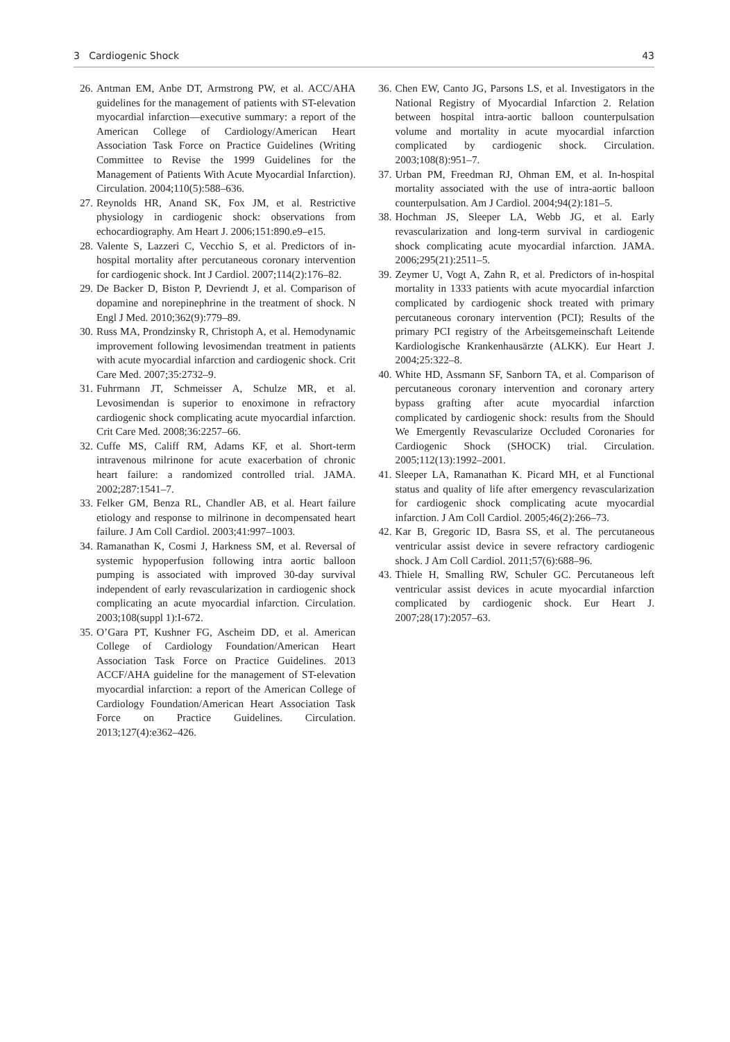3 Cardiogenic Shock 43
26. Antman EM, Anbe DT, Armstrong PW, et al. ACC/AHA guidelines for the management of patients with ST-elevation myocardial infarction—executive summary: a report of the American College of Cardiology/American Heart Association Task Force on Practice Guidelines (Writing Committee to Revise the 1999 Guidelines for the Management of Patients With Acute Myocardial Infarction). Circulation. 2004;110(5):588–636.
27. Reynolds HR, Anand SK, Fox JM, et al. Restrictive physiology in cardiogenic shock: observations from echocardiography. Am Heart J. 2006;151:890.e9–e15.
28. Valente S, Lazzeri C, Vecchio S, et al. Predictors of in-hospital mortality after percutaneous coronary intervention for cardiogenic shock. Int J Cardiol. 2007;114(2):176–82.
29. De Backer D, Biston P, Devriendt J, et al. Comparison of dopamine and norepinephrine in the treatment of shock. N Engl J Med. 2010;362(9):779–89.
30. Russ MA, Prondzinsky R, Christoph A, et al. Hemodynamic improvement following levosimendan treatment in patients with acute myocardial infarction and cardiogenic shock. Crit Care Med. 2007;35:2732–9.
31. Fuhrmann JT, Schmeisser A, Schulze MR, et al. Levosimendan is superior to enoximone in refractory cardiogenic shock complicating acute myocardial infarction. Crit Care Med. 2008;36:2257–66.
32. Cuffe MS, Califf RM, Adams KF, et al. Short-term intravenous milrinone for acute exacerbation of chronic heart failure: a randomized controlled trial. JAMA. 2002;287:1541–7.
33. Felker GM, Benza RL, Chandler AB, et al. Heart failure etiology and response to milrinone in decompensated heart failure. J Am Coll Cardiol. 2003;41:997–1003.
34. Ramanathan K, Cosmi J, Harkness SM, et al. Reversal of systemic hypoperfusion following intra aortic balloon pumping is associated with improved 30-day survival independent of early revascularization in cardiogenic shock complicating an acute myocardial infarction. Circulation. 2003;108(suppl 1):I-672.
35. O’Gara PT, Kushner FG, Ascheim DD, et al. American College of Cardiology Foundation/American Heart Association Task Force on Practice Guidelines. 2013 ACCF/AHA guideline for the management of ST-elevation myocardial infarction: a report of the American College of Cardiology Foundation/American Heart Association Task Force on Practice Guidelines. Circulation. 2013;127(4):e362–426.
36. Chen EW, Canto JG, Parsons LS, et al. Investigators in the National Registry of Myocardial Infarction 2. Relation between hospital intra-aortic balloon counterpulsation volume and mortality in acute myocardial infarction complicated by cardiogenic shock. Circulation. 2003;108(8):951–7.
37. Urban PM, Freedman RJ, Ohman EM, et al. In-hospital mortality associated with the use of intra-aortic balloon counterpulsation. Am J Cardiol. 2004;94(2):181–5.
38. Hochman JS, Sleeper LA, Webb JG, et al. Early revascularization and long-term survival in cardiogenic shock complicating acute myocardial infarction. JAMA. 2006;295(21):2511–5.
39. Zeymer U, Vogt A, Zahn R, et al. Predictors of in-hospital mortality in 1333 patients with acute myocardial infarction complicated by cardiogenic shock treated with primary percutaneous coronary intervention (PCI); Results of the primary PCI registry of the Arbeitsgemeinschaft Leitende Kardiologische Krankenhausärzte (ALKK). Eur Heart J. 2004;25:322–8.
40. White HD, Assmann SF, Sanborn TA, et al. Comparison of percutaneous coronary intervention and coronary artery bypass grafting after acute myocardial infarction complicated by cardiogenic shock: results from the Should We Emergently Revascularize Occluded Coronaries for Cardiogenic Shock (SHOCK) trial. Circulation. 2005;112(13):1992–2001.
41. Sleeper LA, Ramanathan K. Picard MH, et al Functional status and quality of life after emergency revascularization for cardiogenic shock complicating acute myocardial infarction. J Am Coll Cardiol. 2005;46(2):266–73.
42. Kar B, Gregoric ID, Basra SS, et al. The percutaneous ventricular assist device in severe refractory cardiogenic shock. J Am Coll Cardiol. 2011;57(6):688–96.
43. Thiele H, Smalling RW, Schuler GC. Percutaneous left ventricular assist devices in acute myocardial infarction complicated by cardiogenic shock. Eur Heart J. 2007;28(17):2057–63.